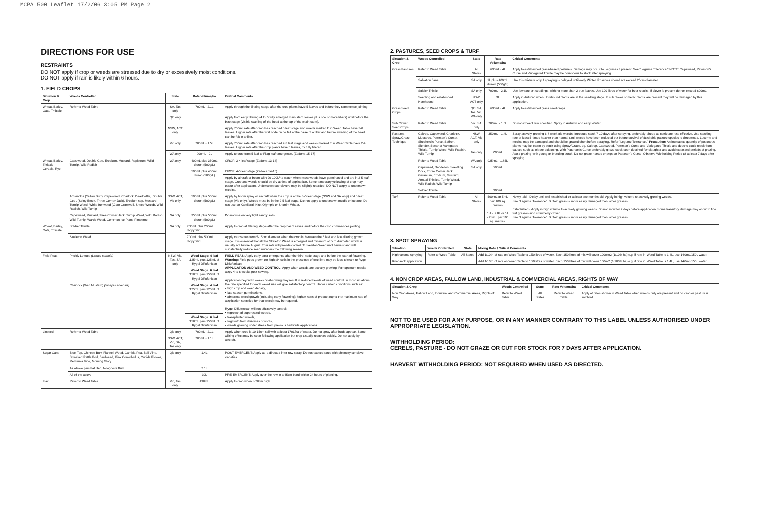MCPA 500 Leaflet 17/2/06 3:05 PM Page 2
DIRECTIONS FOR USE
RESTRAINTS
DO NOT apply if crop or weeds are stressed due to dry or excessively moist conditions.
DO NOT apply if rain is likely within 6 hours.
1. FIELD CROPS
| Situation & Crop | Weeds Controlled | State | Rate Volume/ha | Critical Comments |
| --- | --- | --- | --- | --- |
| Wheat, Barley, Oats, Triticale | Refer to Weed Table | SA, Tas only | 700mL - 2.1L | Apply through the tillering stage after the crop plants have 5 leaves and before they commence jointing. |
| | | Qld only | | Apply from early tillering (4 to 5 fully emerged main stem leaves plus one or more tillers) until before the boot stage (visible swelling of the head at the top of the main stem). |
| | | NSW, ACT only | | Apply 700mL rate after crop has reached 5 leaf stage and weeds marked E in Weed Table have 3-6 leaves. Higher rate after the first node cn be felt at the base of a tiller and before swelling of the head can be felt in a tiller. |
| | | Vic only | 700mL - 1.5L | Apply 700mL rate after crop has reached 2-3 leaf stage and weeks marked E in Weed Table have 2-4 leaves. Higher rate after the crop plants have 5 leaves, to fully tillered. |
| | | WA only | 900mL - 2L | Apply to crop from 5 leaf to Flag leaf emergence. (Zadoks 15-37) |
| Wheat, Barley, Triticale, Cereals, Rye | Capeweed, Double Gee, Erodium, Mustard, Rapistrum, Wild Turnip, Wild Radish | WA only | 400mL plus 350mL diuron (500g/L) | CROP: 3-4 leaf stage (Zadoks 13-14) |
| | | | 500mL plus 400mL diuron (500g/L) | CROP: 4-5 leaf stage (Zadoks 14-15) |
| | | | | Apply by aircraft or boom with 20-100L/ha water, when most weeds have germinated and are in 2-5 leaf stage. Crop and weeds should be dry at time of application. Some temporary yellowing of crop may occur after application. Undersown sub-clovers may be slightly retarded. DO NOT apply to undersown medics. |
| | Amsinckia (Yellow Burr), Capeweed, Charlock, Deadnettle, Double Gee, (Spiny Emex, Three Corner Jack), Erodium spp, Mustard, Turnip Weed, White Ironweed (Corn Gromwell, Sheep Weed), Wild Radish, Wild Turnip | NSW, ACT, Vic only | 500mL plus 500mL diuron (500g/L) | Apply by boom spray or aircraft when the crop is at the 3-5 leaf stage (NSW and SA only) and 5 leaf stage (Vic only). Weeds must be in the 2-5 leaf stage. Do not apply to undersown medic or lucerne. Do not use on Kamilaroi, Kite, Olympic or Shortim Wheat. |
| | Capeweed, Mustard, three Corner Jack, Turnip Weed, Wild Radish, Wild Turnip, Wards Weed, Common Ice Plant, Pimpernel | SA only | 350mL plus 500mL diuron (500g/L) | Do not use on very light sandy soils. |
| Wheat, Barley, Oats, Triticale | Soldier Thistle | SA only | 700mL plus 200mL clopyralid | Apply to crop at tillering stage after the crop has 5 eaves and before the crop commences jointing. |
| | Skeleton Weed | | 700mL plus 500mL clopyralid | Apply to rosettes from 5-15cm diameter when the crop is between the 5 leaf and late tillering growth stage. It is essential that all the Skeleton Weed is emerged and minimum of 5cm diameter, which is usually not before August. This rate will provide control of Skeleton Weed until harvest and will substantially reduce seed numbers the following season. |
| Field Peas | Prickly Lettuce (Lctuca serriola) | NSW, Vic, Tas, SA only | Weed Stage: 4 leaf 125mL plus 125mL of Rygel Diflufenican | FIELD PEAS: Apply early post-emergence after the third node stage and before the start of flowering. Warning: Field peas grown on high pH soils in the presence of free lime may be less tolerant to Rygel Diflufenican. APPLICATION AND WEED CONTROL: Apply when weeds are actively growing. For optimum results appy 4 to 6 weeks post-sowing. Application beyond 8 weeks post-sowing may result in reduced levels of weed control. In most situations the rate specified for each weed size will give satisfactory control. Under certain conditions such as: • high crop and weed density, • late season germinations, • abnormal weed growth (including early flowering); higher rates of product (up to the maximum rate of application specified for that weed) may be required. Rygel Diflufenican will not effectively control; • regrowth of suppressed weeds, • transplanted weeds, • regrowth from rhizomes or roots, • weeds growing under stress from previous herbicide applications. |
| | | | Weed Stage: 6 leaf 150mL plus 150mL of Rygel Diflufenican | |
| | Charlock (Wild Mustard) (Sinapis arvensis) | | Weed Stage: 4 leaf 125mL plus 125mL of Rygel Diflufenican | |
| | | | Weed Stage: 6 leaf 150mL plus 150mL of Rygel Diflufenican | |
| Linseed | Refer to Weed Table | Qld only | 700mL - 2.1L | Apply when crop is 10-15cm tall with at least 170L/ha of water. Do not spray after buds appear. Some wilting effect may be seen following application but crop usually recovers quickly. Do not apply by aircraft. |
| | | NSW, ACT, Vic, SA, Tas only | 700mL - 1.1L | |
| Sugar Cane | Blue Top, Chinese Burr, Flannel Weed, Gambia Pea, Bell Vine, Streaked Rattle Pod, Bindweed, Pink Convolvulus, Cupids Flower, Merremia Vine, Morning Glory | Qld only | 1.4L | POST EMERGENT: Apply as a directed inter-row spray. Do not exceed rates with phenoxy sensitive varieties. |
| | As above plus Fat Hen, Noogoora Burr | | 2.1L | |
| | All of the above | | 10L | PRE-EMERGENT: Apply over the row in a 45cm band within 24 hours of planting. |
| Flax | Refer to Weed Table | Vic, Tas only | 490mL | Apply to crop when 8-20cm high. |
2. PASTURES, SEED CROPS & TURF
| Situation & Crop | Weeds Controlled | State | Rate Volume/ha | Critical Comments |
| --- | --- | --- | --- | --- |
| Grass Pastures | Refer to Weed Table | All States | 700mL - 4L | Apply to established grass-based pastures. Damage may occur to Legumes if present. See "Legume Tolerance." NOTE: Capeweed, Paterson's Curse and Variegated Thistle may be poisonous to stock after spraying. |
| | Salvation Jane | SA only | 1L plus 400mL diuron (500g/L) | Use this mixture only if spraying is delayed until early Winter. Rosettes should not exceed 20cm diameter. |
| | Soldier Thistle | SA only | 700mL - 2.1L | Use low rate on seedlings, with no more than 2 true leaves. Use 100 litres of water for best results. If clover is present do not exceed 600mL. |
| | Seedling and established Horehound | NSW, ACT only | 3L | Apply in Autumn when Horehound plants are at the seedling stage. If sub clover or medic plants are present they will be damaged by this application. |
| Grass Seed Crops | Refer to Weed Table | Qld, SA, Tas, Vic, WA only | 700mL - 4L | Apply to established grass seed crops. |
| Sub Clover Seed Crops | Refer to Weed Table | Vic, SA only | 700mL - 1.5L | Do not exceed rate specified. Spray in Autumn and early Winter. |
| Pastures - Spray/Graze Technique | Caltrop, Capeweed, Charlock, Mustards, Paterson's Curse, Shepherd's Purse, Saffron, Slender, Spear or Variegated Thistle, Turnip Weed, Wild Radish, Wild Turnip | NSW, ACT, Vic only | 350mL - 1.4L | Spray actively growing 6-8 week old weeds. Introduce stock 7-10 days after spraying, preferably sheep as cattle are less effective. Use stocking rate at least 5 times heavier than normal until weeds have been reduced but before survival of desirable pasture species is threatened. Lucerne and medics may be damaged and should be grazed short before spraying. Refer "Legume Tolerance." Precaution: An increased quantity of posonous plants may be eaten by stock using Spray/Graze, eg. Caltrop, Capeweed, Paterson's Curse and Variegated Thistle and deaths could result from causes such as nitrate poisoning. With Paterson's Curse preferably graze stock soon destined for slaughter and avoid extended periods of grazing. Avoid grazing with young or breeding stock. Do not graze horses or pigs on Paterson's Curse. Observe Withholding Period of at least 7 days after spraying. |
| | | Tas only | 700mL | |
| | Refer to Weed Table | WA only | 925mL - 1.85L | |
| | Capeweed, Dandelion, Seedling Dock, Three Corner Jack, Geranium, Erodium, Mustard, Annual Thistles, Turnip Weed, Wild Radish, Wild Turnip | SA only | 500mL | |
| | Soldier Thistle | | 600mL | |
| Turf | Refer to Weed Table | All States | 500mL or 5mL per 100 sq. metres 1.4 - 2.8L or 14 - 28mL per 100 sq. metres. | Newly laid - Delay until well established or at least two months old. Apply in high volume to actively growing weeds. See "Legume Tolerance". Buffalo grass is more easily damaged than other grasses. Established - Apply in high volume to actively growing weeds. Do not mow for 2 days before application. Some transitory damage may occur to fine turf grasses and strawberry clover. See "Legume Tolerance". Buffalo grass is more easily damaged than other grasses. |
3. SPOT SPRAYING
| Situation | Weeds Controlled | State | Mixing Rate / Critical Comments |
| --- | --- | --- | --- |
| High volume spraying | Refer to Weed Table | All States | Add 1/10th of rate on Weed Table to 150 litres of water. Each 150 litres of mix will cover 1000m2 (1/10th ha) e.g. if rate in Weed Table is 1.4L, use 140mL/150L water. |
| Knapsack application | | | Add 1/10th of rate on Weed Table to 150 litres of water. Each 150 litres of mix will cover 100m2 (1/100th ha) e.g. if rate in Weed Table is 1.4L, use 140mL/150L water. |
4. NON CROP AREAS, FALLOW LAND, INDUSTRIAL & COMMERCIAL AREAS, RIGHTS OF WAY
| Situation & Crop | Weeds Controlled | State | Rate Volume/ha | Critical Comments |
| --- | --- | --- | --- | --- |
| Non Crop Areas, Fallow Land, Industrial and Commercial Areas, Rights of Way | Refer to Weed Table | All States | Refer to Weed Table | Apply at rates shown in Weed Table when weeds only are present and no crop or pasture is involved. |
NOT TO BE USED FOR ANY PURPOSE, OR IN ANY MANNER CONTRARY TO THIS LABEL UNLESS AUTHORISED UNDER APPROPRIATE LEGISLATION.
WITHHOLDING PERIOD:
CERELS, PASTURE - DO NOT GRAZE OR CUT FOR STOCK FOR 7 DAYS AFTER APPLICATION.
HARVEST WITHHOLDING PERIOD: NOT REQUIRED WHEN USED AS DIRECTED.